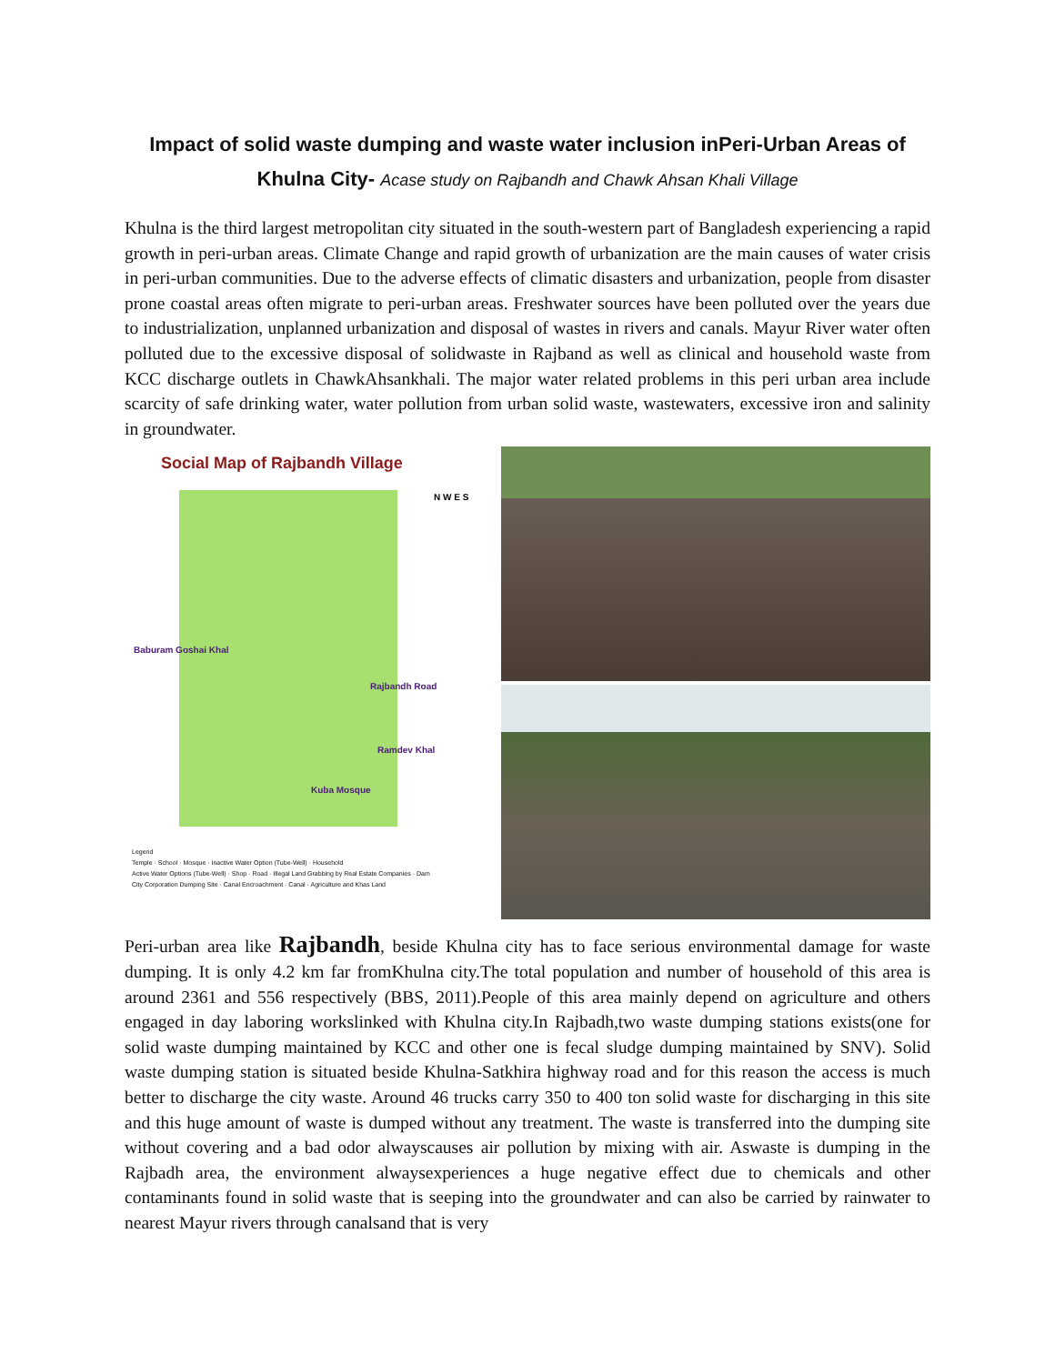Impact of solid waste dumping and waste water inclusion inPeri-Urban Areas of
Khulna City- Acase study on Rajbandh and Chawk Ahsan Khali Village
Khulna is the third largest metropolitan city situated in the south-western part of Bangladesh experiencing a rapid growth in peri-urban areas. Climate Change and rapid growth of urbanization are the main causes of water crisis in peri-urban communities. Due to the adverse effects of climatic disasters and urbanization, people from disaster prone coastal areas often migrate to peri-urban areas. Freshwater sources have been polluted over the years due to industrialization, unplanned urbanization and disposal of wastes in rivers and canals. Mayur River water often polluted due to the excessive disposal of solidwaste in Rajband as well as clinical and household waste from KCC discharge outlets in ChawkAhsankhali. The major water related problems in this peri urban area include scarcity of safe drinking water, water pollution from urban solid waste, wastewaters, excessive iron and salinity in groundwater.
Social Map of Rajbandh Village
N W E S
Baburam Goshai Khal
Rajbandh Road
Ramdev Khal
Kuba Mosque
Legend
Temple · School · Mosque · Inactive Water Option (Tube-Well) · Household
Active Water Options (Tube-Well) · Shop · Road · Illegal Land Grabbing by Real Estate Companies · Dam
City Corporation Dumping Site · Canal Encroachment · Canal · Agriculture and Khas Land
Peri-urban area like Rajbandh, beside Khulna city has to face serious environmental damage for waste dumping. It is only 4.2 km far fromKhulna city.The total population and number of household of this area is around 2361 and 556 respectively (BBS, 2011).People of this area mainly depend on agriculture and others engaged in day laboring workslinked with Khulna city.In Rajbadh,two waste dumping stations exists(one for solid waste dumping maintained by KCC and other one is fecal sludge dumping maintained by SNV). Solid waste dumping station is situated beside Khulna-Satkhira highway road and for this reason the access is much better to discharge the city waste. Around 46 trucks carry 350 to 400 ton solid waste for discharging in this site and this huge amount of waste is dumped without any treatment. The waste is transferred into the dumping site without covering and a bad odor alwayscauses air pollution by mixing with air. Aswaste is dumping in the Rajbadh area, the environment alwaysexperiences a huge negative effect due to chemicals and other contaminants found in solid waste that is seeping into the groundwater and can also be carried by rainwater to nearest Mayur rivers through canalsand that is very